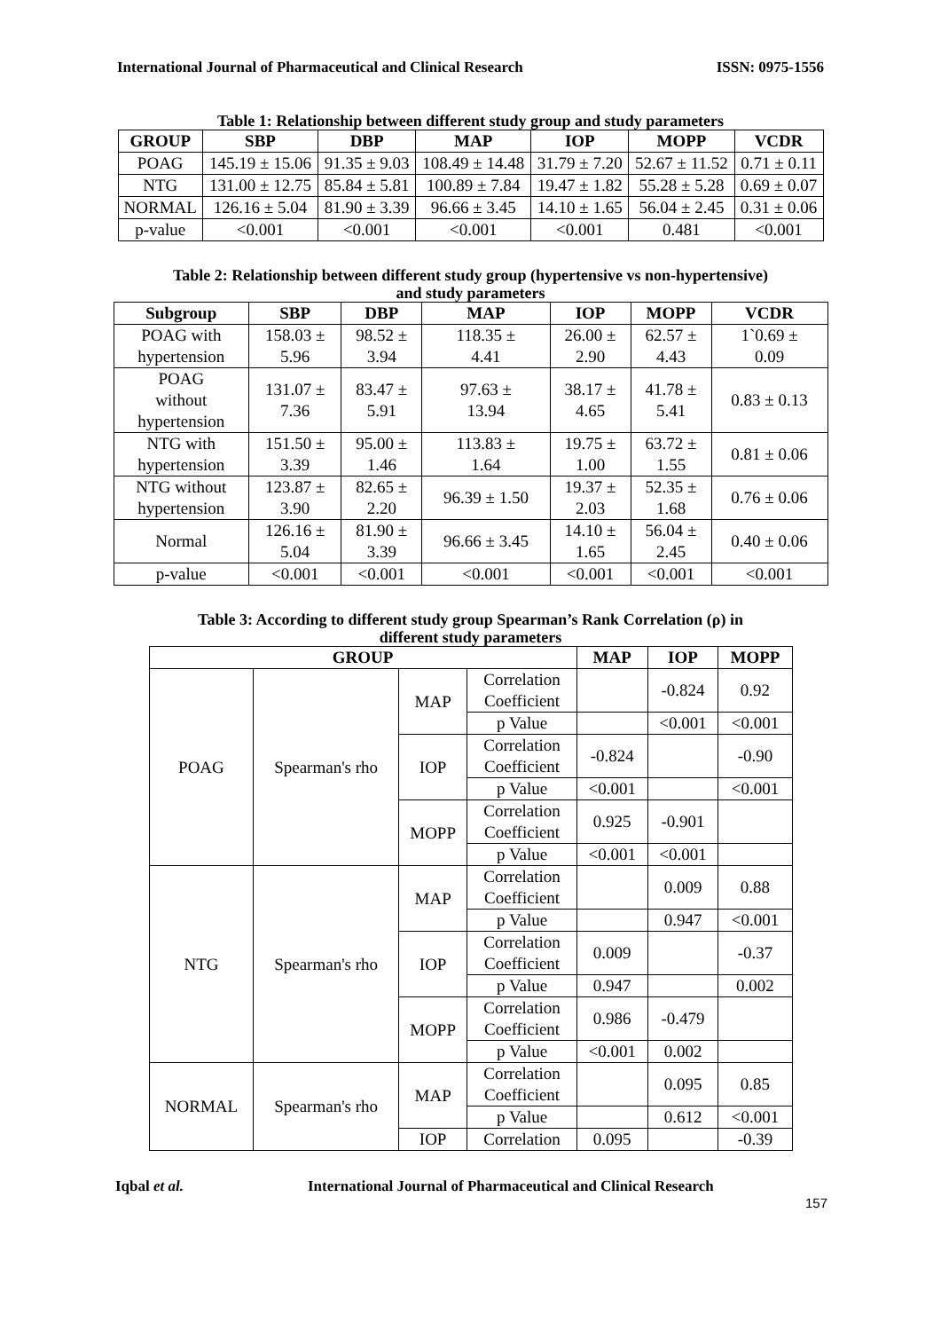International Journal of Pharmaceutical and Clinical Research ISSN: 0975-1556
Table 1: Relationship between different study group and study parameters
| GROUP | SBP | DBP | MAP | IOP | MOPP | VCDR |
| --- | --- | --- | --- | --- | --- | --- |
| POAG | 145.19 ± 15.06 | 91.35 ± 9.03 | 108.49 ± 14.48 | 31.79 ± 7.20 | 52.67 ± 11.52 | 0.71 ± 0.11 |
| NTG | 131.00 ± 12.75 | 85.84 ± 5.81 | 100.89 ± 7.84 | 19.47 ± 1.82 | 55.28 ± 5.28 | 0.69 ± 0.07 |
| NORMAL | 126.16 ± 5.04 | 81.90 ± 3.39 | 96.66 ± 3.45 | 14.10 ± 1.65 | 56.04 ± 2.45 | 0.31 ± 0.06 |
| p-value | <0.001 | <0.001 | <0.001 | <0.001 | 0.481 | <0.001 |
Table 2: Relationship between different study group (hypertensive vs non-hypertensive)
and study parameters
| Subgroup | SBP | DBP | MAP | IOP | MOPP | VCDR |
| --- | --- | --- | --- | --- | --- | --- |
| POAG with hypertension | 158.03 ± 5.96 | 98.52 ± 3.94 | 118.35 ± 4.41 | 26.00 ± 2.90 | 62.57 ± 4.43 | 1`0.69 ± 0.09 |
| POAG without hypertension | 131.07 ± 7.36 | 83.47 ± 5.91 | 97.63 ± 13.94 | 38.17 ± 4.65 | 41.78 ± 5.41 | 0.83 ± 0.13 |
| NTG with hypertension | 151.50 ± 3.39 | 95.00 ± 1.46 | 113.83 ± 1.64 | 19.75 ± 1.00 | 63.72 ± 1.55 | 0.81 ± 0.06 |
| NTG without hypertension | 123.87 ± 3.90 | 82.65 ± 2.20 | 96.39 ± 1.50 | 19.37 ± 2.03 | 52.35 ± 1.68 | 0.76 ± 0.06 |
| Normal | 126.16 ± 5.04 | 81.90 ± 3.39 | 96.66 ± 3.45 | 14.10 ± 1.65 | 56.04 ± 2.45 | 0.40 ± 0.06 |
| p-value | <0.001 | <0.001 | <0.001 | <0.001 | <0.001 | <0.001 |
Table 3: According to different study group Spearman’s Rank Correlation (ρ) in
different study parameters
| GROUP | | | | MAP | IOP | MOPP |
| --- | --- | --- | --- | --- | --- | --- |
| POAG | Spearman's rho | MAP | Correlation Coefficient | | -0.824 | 0.92 |
| | | | p Value | | <0.001 | <0.001 |
| | | IOP | Correlation Coefficient | -0.824 | | -0.90 |
| | | | p Value | <0.001 | | <0.001 |
| | | MOPP | Correlation Coefficient | 0.925 | -0.901 | |
| | | | p Value | <0.001 | <0.001 | |
| NTG | Spearman's rho | MAP | Correlation Coefficient | | 0.009 | 0.88 |
| | | | p Value | | 0.947 | <0.001 |
| | | IOP | Correlation Coefficient | 0.009 | | -0.37 |
| | | | p Value | 0.947 | | 0.002 |
| | | MOPP | Correlation Coefficient | 0.986 | -0.479 | |
| | | | p Value | <0.001 | 0.002 | |
| NORMAL | Spearman's rho | MAP | Correlation Coefficient | | 0.095 | 0.85 |
| | | | p Value | | 0.612 | <0.001 |
| | | IOP | Correlation | 0.095 | | -0.39 |
Iqbal et al. International Journal of Pharmaceutical and Clinical Research
157